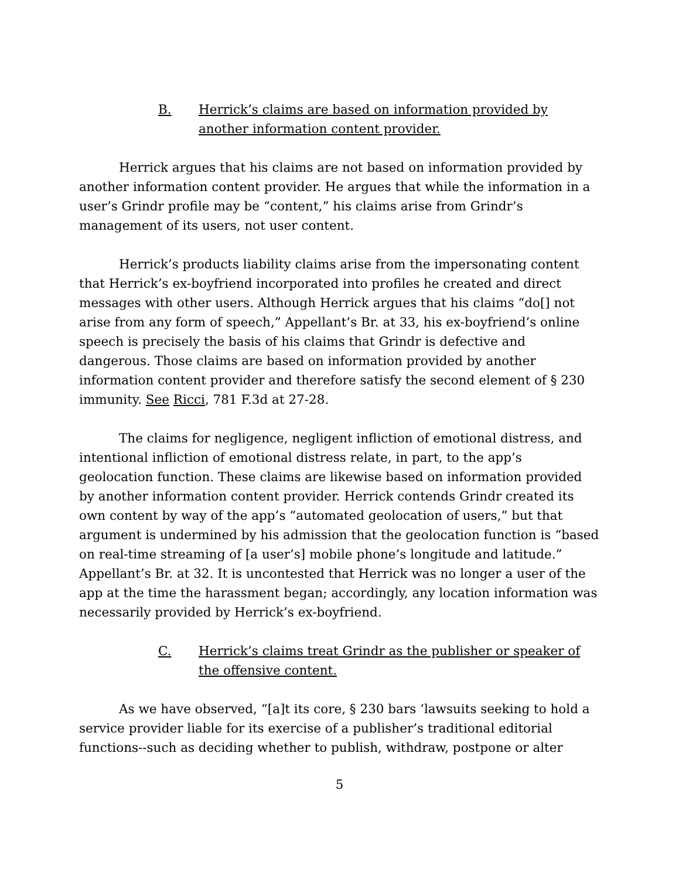B. Herrick’s claims are based on information provided by another information content provider.
Herrick argues that his claims are not based on information provided by another information content provider. He argues that while the information in a user’s Grindr profile may be “content,” his claims arise from Grindr’s management of its users, not user content.
Herrick’s products liability claims arise from the impersonating content that Herrick’s ex-boyfriend incorporated into profiles he created and direct messages with other users. Although Herrick argues that his claims “do[] not arise from any form of speech,” Appellant’s Br. at 33, his ex-boyfriend’s online speech is precisely the basis of his claims that Grindr is defective and dangerous. Those claims are based on information provided by another information content provider and therefore satisfy the second element of § 230 immunity. See Ricci, 781 F.3d at 27-28.
The claims for negligence, negligent infliction of emotional distress, and intentional infliction of emotional distress relate, in part, to the app’s geolocation function. These claims are likewise based on information provided by another information content provider. Herrick contends Grindr created its own content by way of the app’s “automated geolocation of users,” but that argument is undermined by his admission that the geolocation function is “based on real-time streaming of [a user’s] mobile phone’s longitude and latitude.” Appellant’s Br. at 32. It is uncontested that Herrick was no longer a user of the app at the time the harassment began; accordingly, any location information was necessarily provided by Herrick’s ex-boyfriend.
C. Herrick’s claims treat Grindr as the publisher or speaker of the offensive content.
As we have observed, “[a]t its core, § 230 bars ‘lawsuits seeking to hold a service provider liable for its exercise of a publisher’s traditional editorial functions--such as deciding whether to publish, withdraw, postpone or alter
5